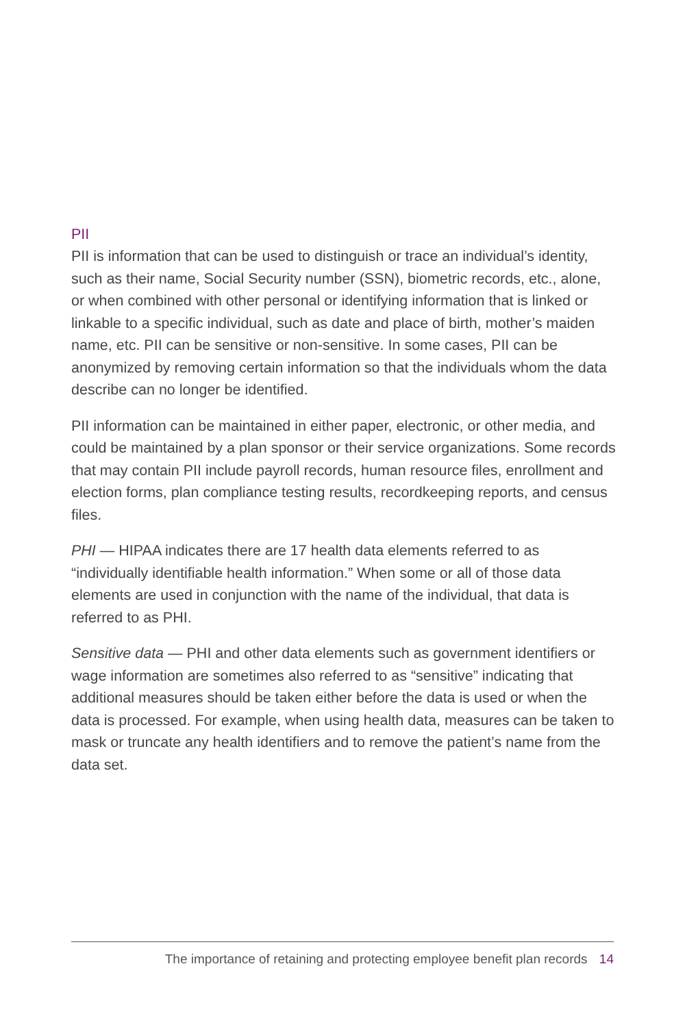PII
PII is information that can be used to distinguish or trace an individual’s identity, such as their name, Social Security number (SSN), biometric records, etc., alone, or when combined with other personal or identifying information that is linked or linkable to a specific individual, such as date and place of birth, mother’s maiden name, etc. PII can be sensitive or non-sensitive. In some cases, PII can be anonymized by removing certain information so that the individuals whom the data describe can no longer be identified.
PII information can be maintained in either paper, electronic, or other media, and could be maintained by a plan sponsor or their service organizations. Some records that may contain PII include payroll records, human resource files, enrollment and election forms, plan compliance testing results, recordkeeping reports, and census files.
PHI — HIPAA indicates there are 17 health data elements referred to as “individually identifiable health information.” When some or all of those data elements are used in conjunction with the name of the individual, that data is referred to as PHI.
Sensitive data — PHI and other data elements such as government identifiers or wage information are sometimes also referred to as “sensitive” indicating that additional measures should be taken either before the data is used or when the data is processed. For example, when using health data, measures can be taken to mask or truncate any health identifiers and to remove the patient’s name from the data set.
The importance of retaining and protecting employee benefit plan records 14